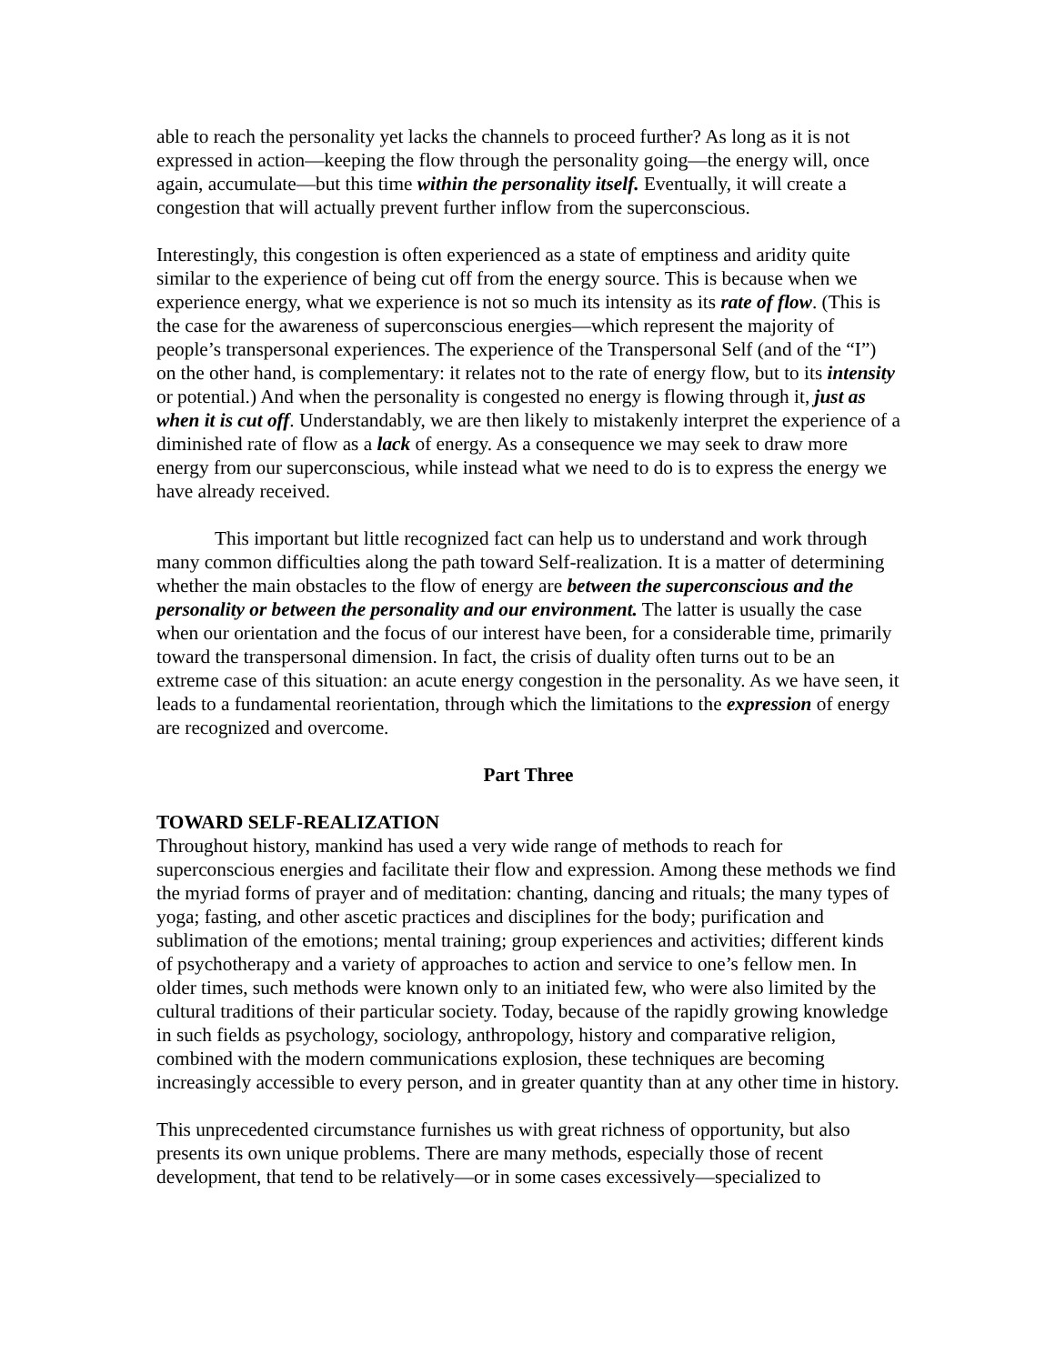able to reach the personality yet lacks the channels to proceed further? As long as it is not expressed in action—keeping the flow through the personality going—the energy will, once again, accumulate—but this time within the personality itself. Eventually, it will create a congestion that will actually prevent further inflow from the superconscious.
Interestingly, this congestion is often experienced as a state of emptiness and aridity quite similar to the experience of being cut off from the energy source. This is because when we experience energy, what we experience is not so much its intensity as its rate of flow. (This is the case for the awareness of superconscious energies—which represent the majority of people’s transpersonal experiences. The experience of the Transpersonal Self (and of the “I”) on the other hand, is complementary: it relates not to the rate of energy flow, but to its intensity or potential.) And when the personality is congested no energy is flowing through it, just as when it is cut off. Understandably, we are then likely to mistakenly interpret the experience of a diminished rate of flow as a lack of energy. As a consequence we may seek to draw more energy from our superconscious, while instead what we need to do is to express the energy we have already received.
This important but little recognized fact can help us to understand and work through many common difficulties along the path toward Self-realization. It is a matter of determining whether the main obstacles to the flow of energy are between the superconscious and the personality or between the personality and our environment. The latter is usually the case when our orientation and the focus of our interest have been, for a considerable time, primarily toward the transpersonal dimension. In fact, the crisis of duality often turns out to be an extreme case of this situation: an acute energy congestion in the personality. As we have seen, it leads to a fundamental reorientation, through which the limitations to the expression of energy are recognized and overcome.
Part Three
TOWARD SELF-REALIZATION
Throughout history, mankind has used a very wide range of methods to reach for superconscious energies and facilitate their flow and expression. Among these methods we find the myriad forms of prayer and of meditation: chanting, dancing and rituals; the many types of yoga; fasting, and other ascetic practices and disciplines for the body; purification and sublimation of the emotions; mental training; group experiences and activities; different kinds of psychotherapy and a variety of approaches to action and service to one’s fellow men. In older times, such methods were known only to an initiated few, who were also limited by the cultural traditions of their particular society. Today, because of the rapidly growing knowledge in such fields as psychology, sociology, anthropology, history and comparative religion, combined with the modern communications explosion, these techniques are becoming increasingly accessible to every person, and in greater quantity than at any other time in history.
This unprecedented circumstance furnishes us with great richness of opportunity, but also presents its own unique problems. There are many methods, especially those of recent development, that tend to be relatively—or in some cases excessively—specialized to